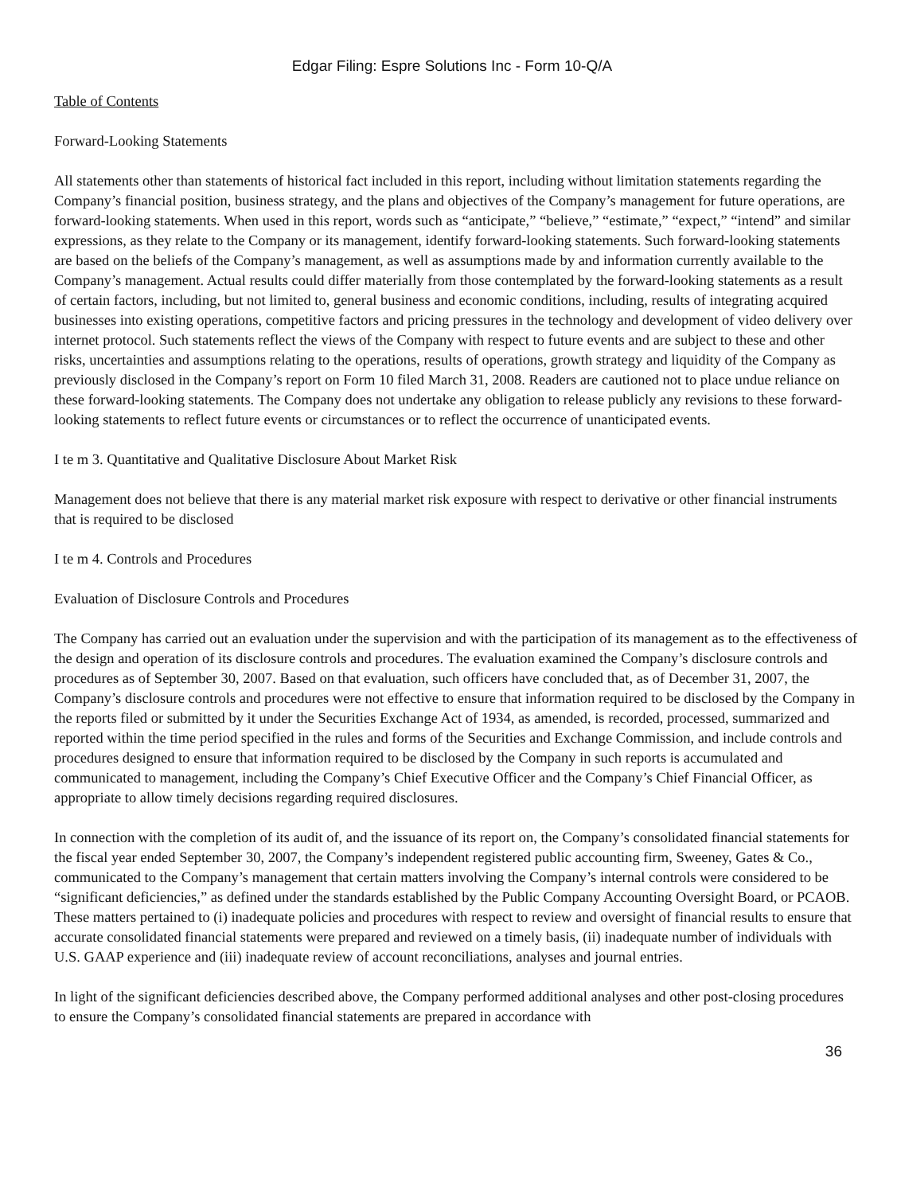Edgar Filing: Espre Solutions Inc - Form 10-Q/A
Table of Contents
Forward-Looking Statements
All statements other than statements of historical fact included in this report, including without limitation statements regarding the Company’s financial position, business strategy, and the plans and objectives of the Company’s management for future operations, are forward-looking statements. When used in this report, words such as “anticipate,” “believe,” “estimate,” “expect,” “intend” and similar expressions, as they relate to the Company or its management, identify forward-looking statements. Such forward-looking statements are based on the beliefs of the Company’s management, as well as assumptions made by and information currently available to the Company’s management. Actual results could differ materially from those contemplated by the forward-looking statements as a result of certain factors, including, but not limited to, general business and economic conditions, including, results of integrating acquired businesses into existing operations, competitive factors and pricing pressures in the technology and development of video delivery over internet protocol. Such statements reflect the views of the Company with respect to future events and are subject to these and other risks, uncertainties and assumptions relating to the operations, results of operations, growth strategy and liquidity of the Company as previously disclosed in the Company’s report on Form 10 filed March 31, 2008. Readers are cautioned not to place undue reliance on these forward-looking statements. The Company does not undertake any obligation to release publicly any revisions to these forward-looking statements to reflect future events or circumstances or to reflect the occurrence of unanticipated events.
I te m 3. Quantitative and Qualitative Disclosure About Market Risk
Management does not believe that there is any material market risk exposure with respect to derivative or other financial instruments that is required to be disclosed
I te m 4. Controls and Procedures
Evaluation of Disclosure Controls and Procedures
The Company has carried out an evaluation under the supervision and with the participation of its management as to the effectiveness of the design and operation of its disclosure controls and procedures. The evaluation examined the Company’s disclosure controls and procedures as of September 30, 2007. Based on that evaluation, such officers have concluded that, as of December 31, 2007, the Company’s disclosure controls and procedures were not effective to ensure that information required to be disclosed by the Company in the reports filed or submitted by it under the Securities Exchange Act of 1934, as amended, is recorded, processed, summarized and reported within the time period specified in the rules and forms of the Securities and Exchange Commission, and include controls and procedures designed to ensure that information required to be disclosed by the Company in such reports is accumulated and communicated to management, including the Company’s Chief Executive Officer and the Company’s Chief Financial Officer, as appropriate to allow timely decisions regarding required disclosures.
In connection with the completion of its audit of, and the issuance of its report on, the Company’s consolidated financial statements for the fiscal year ended September 30, 2007, the Company’s independent registered public accounting firm, Sweeney, Gates & Co., communicated to the Company’s management that certain matters involving the Company’s internal controls were considered to be “significant deficiencies,” as defined under the standards established by the Public Company Accounting Oversight Board, or PCAOB. These matters pertained to (i) inadequate policies and procedures with respect to review and oversight of financial results to ensure that accurate consolidated financial statements were prepared and reviewed on a timely basis, (ii) inadequate number of individuals with U.S. GAAP experience and (iii) inadequate review of account reconciliations, analyses and journal entries.
In light of the significant deficiencies described above, the Company performed additional analyses and other post-closing procedures to ensure the Company’s consolidated financial statements are prepared in accordance with
36